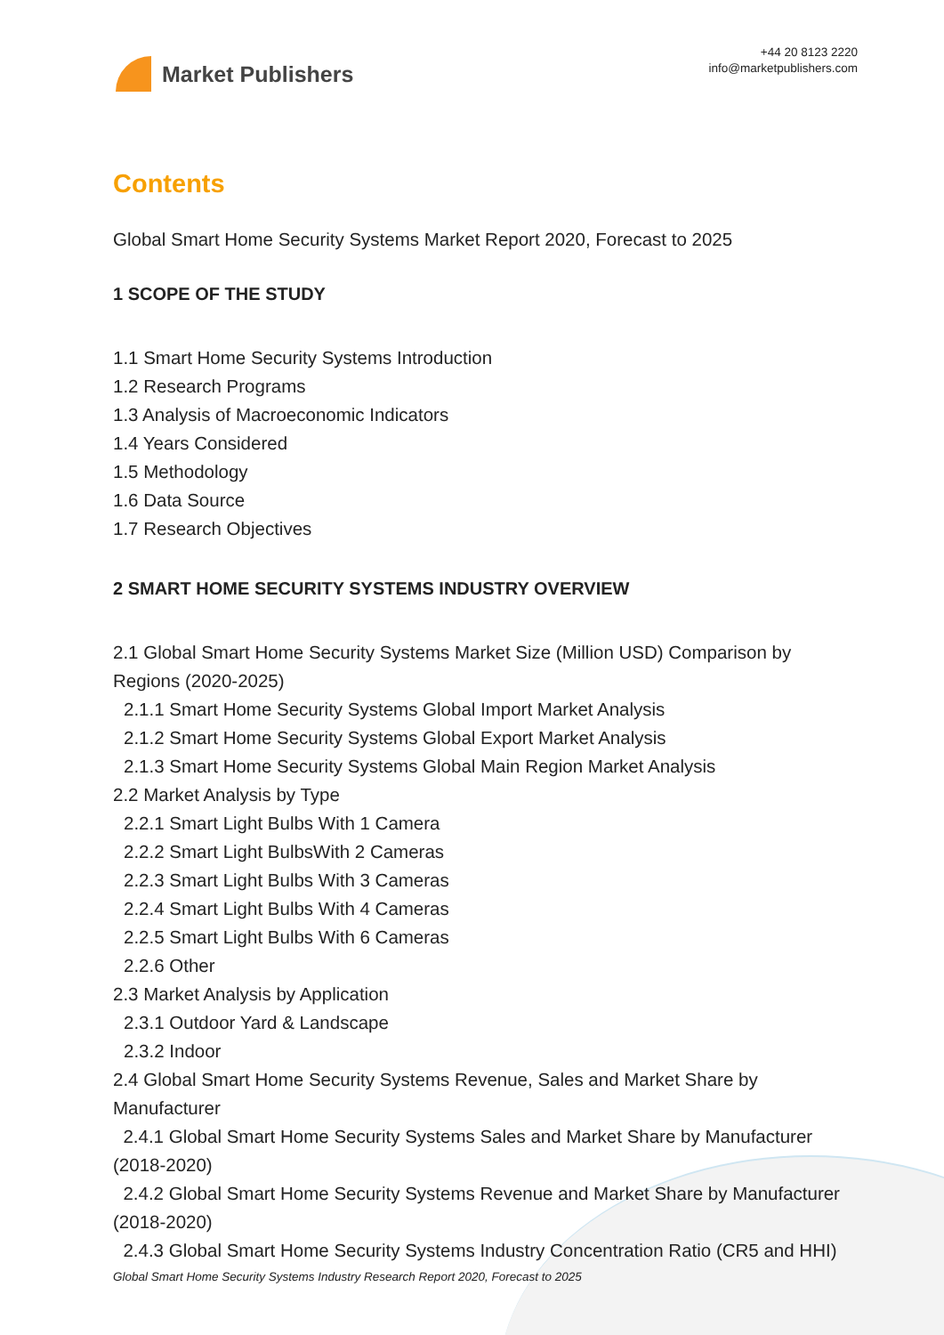Market Publishers
+44 20 8123 2220
info@marketpublishers.com
Contents
Global Smart Home Security Systems Market Report 2020, Forecast to 2025
1 SCOPE OF THE STUDY
1.1 Smart Home Security Systems Introduction
1.2 Research Programs
1.3 Analysis of Macroeconomic Indicators
1.4 Years Considered
1.5 Methodology
1.6 Data Source
1.7 Research Objectives
2 SMART HOME SECURITY SYSTEMS INDUSTRY OVERVIEW
2.1 Global Smart Home Security Systems Market Size (Million USD) Comparison by Regions (2020-2025)
2.1.1 Smart Home Security Systems Global Import Market Analysis
2.1.2 Smart Home Security Systems Global Export Market Analysis
2.1.3 Smart Home Security Systems Global Main Region Market Analysis
2.2 Market Analysis by Type
2.2.1 Smart Light Bulbs With 1 Camera
2.2.2 Smart Light BulbsWith 2 Cameras
2.2.3 Smart Light Bulbs With 3 Cameras
2.2.4 Smart Light Bulbs With 4 Cameras
2.2.5 Smart Light Bulbs With 6 Cameras
2.2.6 Other
2.3 Market Analysis by Application
2.3.1 Outdoor Yard & Landscape
2.3.2 Indoor
2.4 Global Smart Home Security Systems Revenue, Sales and Market Share by Manufacturer
2.4.1 Global Smart Home Security Systems Sales and Market Share by Manufacturer (2018-2020)
2.4.2 Global Smart Home Security Systems Revenue and Market Share by Manufacturer (2018-2020)
2.4.3 Global Smart Home Security Systems Industry Concentration Ratio (CR5 and HHI)
Global Smart Home Security Systems Industry Research Report 2020, Forecast to 2025